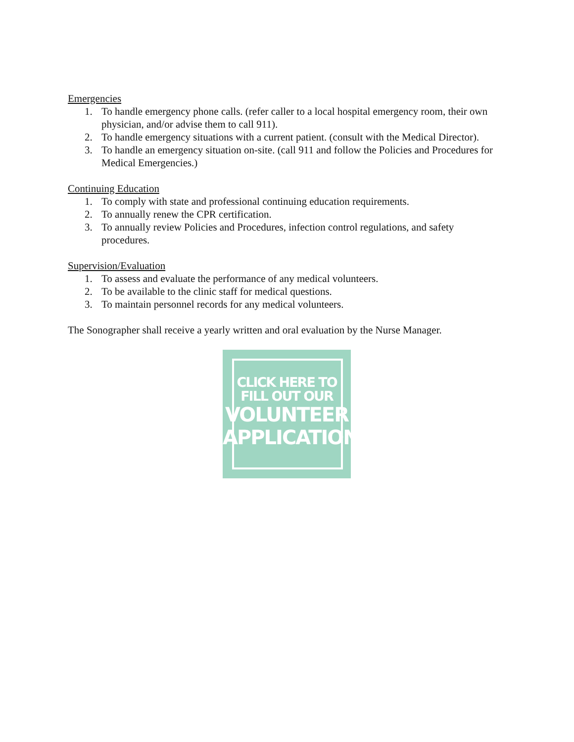Emergencies
1. To handle emergency phone calls. (refer caller to a local hospital emergency room, their own physician, and/or advise them to call 911).
2. To handle emergency situations with a current patient. (consult with the Medical Director).
3. To handle an emergency situation on-site. (call 911 and follow the Policies and Procedures for Medical Emergencies.)
Continuing Education
1. To comply with state and professional continuing education requirements.
2. To annually renew the CPR certification.
3. To annually review Policies and Procedures, infection control regulations, and safety procedures.
Supervision/Evaluation
1. To assess and evaluate the performance of any medical volunteers.
2. To be available to the clinic staff for medical questions.
3. To maintain personnel records for any medical volunteers.
The Sonographer shall receive a yearly written and oral evaluation by the Nurse Manager.
CLICK HERE TO
FILL OUT OUR
VOLUNTEER
APPLICATION